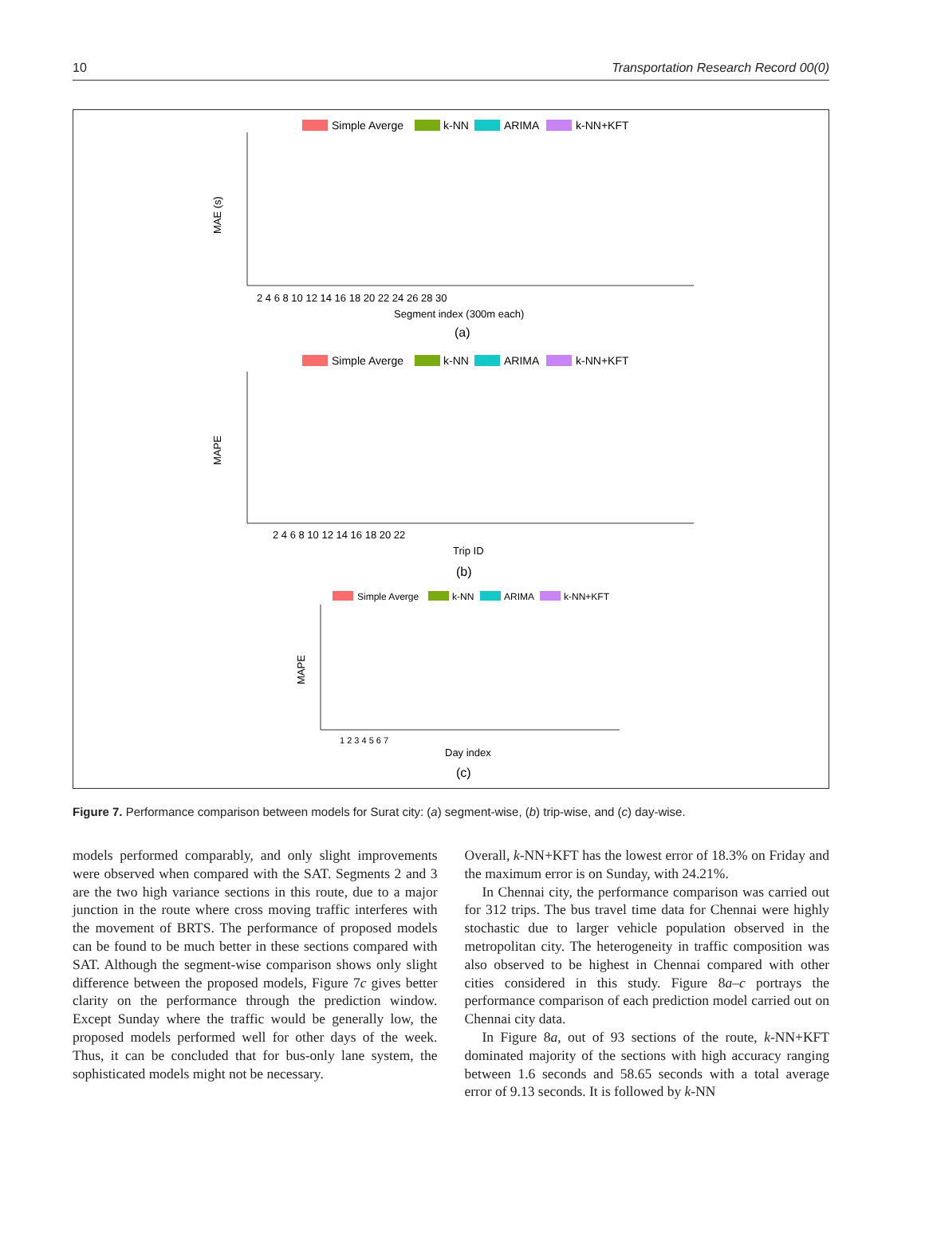10 Transportation Research Record 00(0)
Simple Averge
k-NN
ARIMA
k-NN+KFT
MAE (s)
2 4 6 8 10 12 14 16 18 20 22 24 26 28 30
Segment index (300m each)
(a)
Simple Averge
k-NN
ARIMA
k-NN+KFT
MAPE
2 4 6 8 10 12 14 16 18 20 22
Trip ID
(b)
Simple Averge
k-NN
ARIMA
k-NN+KFT
MAPE
1 2 3 4 5 6 7
Day index
(c)
Figure 7. Performance comparison between models for Surat city: (a) segment-wise, (b) trip-wise, and (c) day-wise.
models performed comparably, and only slight improvements were observed when compared with the SAT. Segments 2 and 3 are the two high variance sections in this route, due to a major junction in the route where cross moving traffic interferes with the movement of BRTS. The performance of proposed models can be found to be much better in these sections compared with SAT. Although the segment-wise comparison shows only slight difference between the proposed models, Figure 7c gives better clarity on the performance through the prediction window. Except Sunday where the traffic would be generally low, the proposed models performed well for other days of the week. Thus, it can be concluded that for bus-only lane system, the sophisticated models might not be necessary.
Overall, k-NN+KFT has the lowest error of 18.3% on Friday and the maximum error is on Sunday, with 24.21%.
In Chennai city, the performance comparison was carried out for 312 trips. The bus travel time data for Chennai were highly stochastic due to larger vehicle population observed in the metropolitan city. The heterogeneity in traffic composition was also observed to be highest in Chennai compared with other cities considered in this study. Figure 8a–c portrays the performance comparison of each prediction model carried out on Chennai city data.
In Figure 8a, out of 93 sections of the route, k-NN+KFT dominated majority of the sections with high accuracy ranging between 1.6 seconds and 58.65 seconds with a total average error of 9.13 seconds. It is followed by k-NN